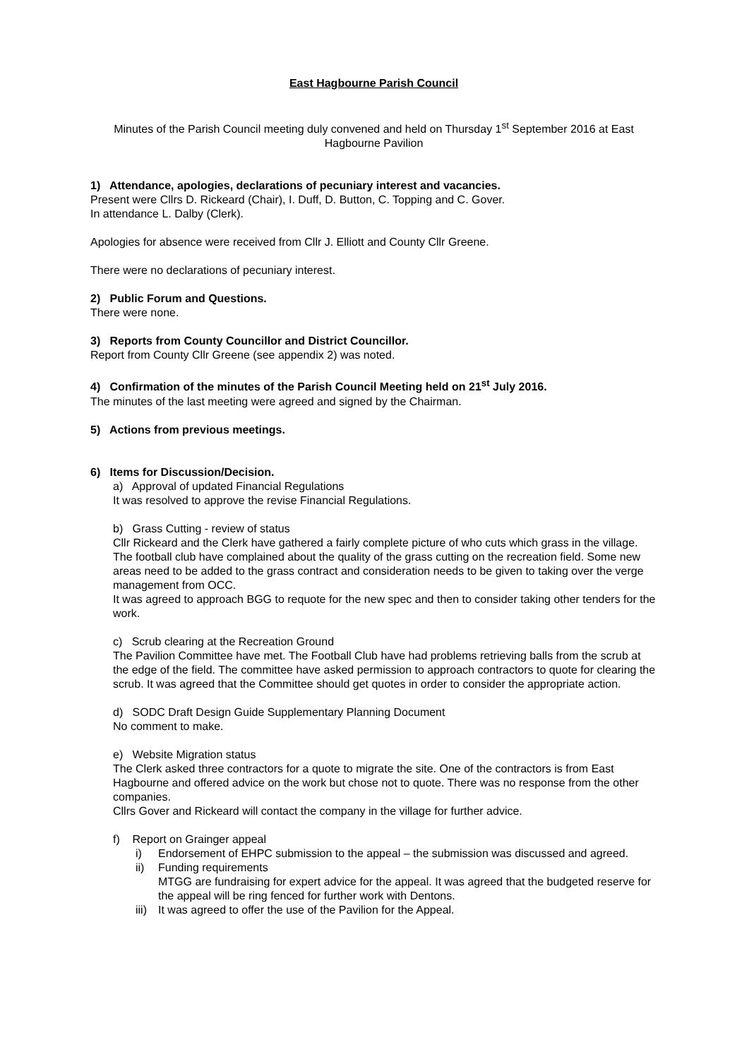East Hagbourne Parish Council
Minutes of the Parish Council meeting duly convened and held on Thursday 1<sup>st</sup> September 2016 at East Hagbourne Pavilion
1) Attendance, apologies, declarations of pecuniary interest and vacancies.
Present were Cllrs D. Rickeard (Chair), I. Duff, D. Button, C. Topping and C. Gover.
In attendance L. Dalby (Clerk).
Apologies for absence were received from Cllr J. Elliott and County Cllr Greene.
There were no declarations of pecuniary interest.
2) Public Forum and Questions.
There were none.
3) Reports from County Councillor and District Councillor.
Report from County Cllr Greene (see appendix 2) was noted.
4) Confirmation of the minutes of the Parish Council Meeting held on 21<sup>st</sup> July 2016.
The minutes of the last meeting were agreed and signed by the Chairman.
5) Actions from previous meetings.
6) Items for Discussion/Decision.
a) Approval of updated Financial Regulations
It was resolved to approve the revise Financial Regulations.
b) Grass Cutting - review of status
Cllr Rickeard and the Clerk have gathered a fairly complete picture of who cuts which grass in the village.
The football club have complained about the quality of the grass cutting on the recreation field. Some new areas need to be added to the grass contract and consideration needs to be given to taking over the verge management from OCC.
It was agreed to approach BGG to requote for the new spec and then to consider taking other tenders for the work.
c) Scrub clearing at the Recreation Ground
The Pavilion Committee have met. The Football Club have had problems retrieving balls from the scrub at the edge of the field. The committee have asked permission to approach contractors to quote for clearing the scrub. It was agreed that the Committee should get quotes in order to consider the appropriate action.
d) SODC Draft Design Guide Supplementary Planning Document
No comment to make.
e) Website Migration status
The Clerk asked three contractors for a quote to migrate the site. One of the contractors is from East Hagbourne and offered advice on the work but chose not to quote. There was no response from the other companies.
Cllrs Gover and Rickeard will contact the company in the village for further advice.
f) Report on Grainger appeal
i) Endorsement of EHPC submission to the appeal – the submission was discussed and agreed.
ii) Funding requirements
MTGG are fundraising for expert advice for the appeal. It was agreed that the budgeted reserve for the appeal will be ring fenced for further work with Dentons.
iii) It was agreed to offer the use of the Pavilion for the Appeal.